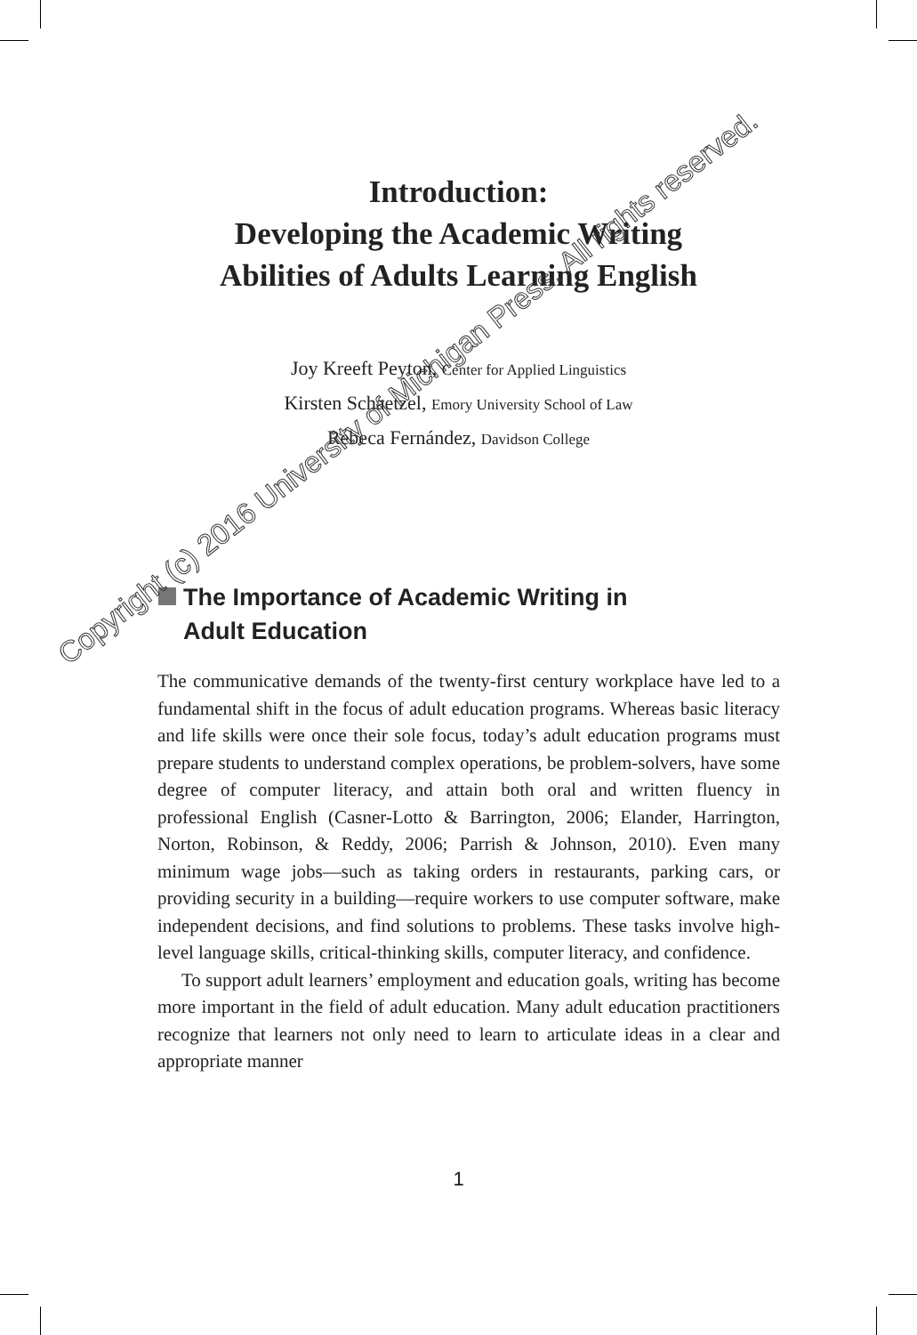Introduction:
Developing the Academic Writing
Abilities of Adults Learning English
Joy Kreeft Peyton, Center for Applied Linguistics
Kirsten Schaetzel, Emory University School of Law
Rebeca Fernández, Davidson College
The Importance of Academic Writing in
Adult Education
The communicative demands of the twenty-first century workplace have led to a fundamental shift in the focus of adult education programs. Whereas basic literacy and life skills were once their sole focus, today’s adult education programs must prepare students to understand complex operations, be problem-solvers, have some degree of computer literacy, and attain both oral and written fluency in professional English (Casner-Lotto & Barrington, 2006; Elander, Harrington, Norton, Robinson, & Reddy, 2006; Parrish & Johnson, 2010). Even many minimum wage jobs—such as taking orders in restaurants, parking cars, or providing security in a building—require workers to use computer software, make independent decisions, and find solutions to problems. These tasks involve high-level language skills, critical-thinking skills, computer literacy, and confidence.
To support adult learners’ employment and education goals, writing has become more important in the field of adult education. Many adult education practitioners recognize that learners not only need to learn to articulate ideas in a clear and appropriate manner
1
Copyright (c) 2016 University of Michigan Press. All rights reserved.